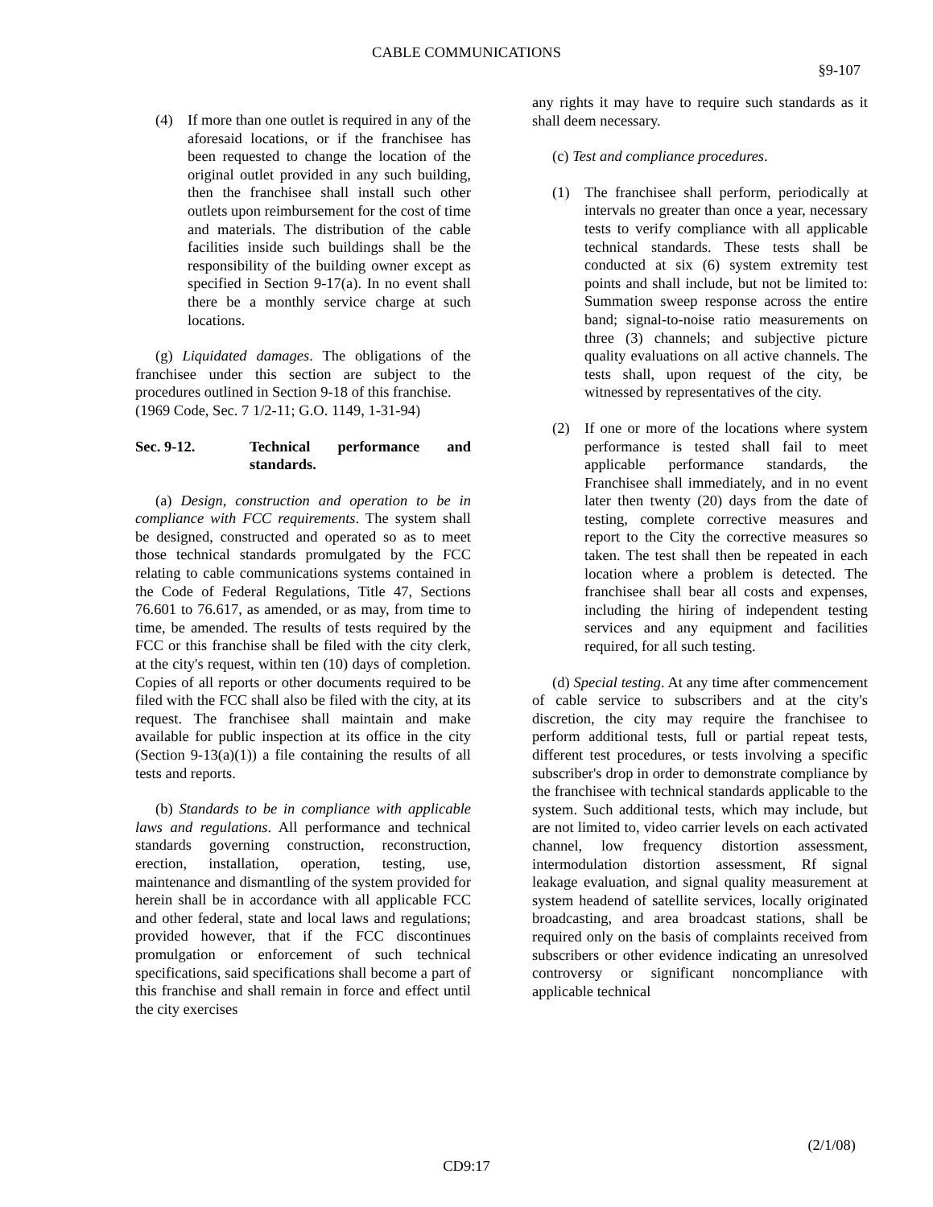CABLE COMMUNICATIONS
§9-107
(4) If more than one outlet is required in any of the aforesaid locations, or if the franchisee has been requested to change the location of the original outlet provided in any such building, then the franchisee shall install such other outlets upon reimbursement for the cost of time and materials. The distribution of the cable facilities inside such buildings shall be the responsibility of the building owner except as specified in Section 9-17(a). In no event shall there be a monthly service charge at such locations.
(g) Liquidated damages. The obligations of the franchisee under this section are subject to the procedures outlined in Section 9-18 of this franchise.
(1969 Code, Sec. 7 1/2-11; G.O. 1149, 1-31-94)
Sec. 9-12. Technical performance and standards.
(a) Design, construction and operation to be in compliance with FCC requirements. The system shall be designed, constructed and operated so as to meet those technical standards promulgated by the FCC relating to cable communications systems contained in the Code of Federal Regulations, Title 47, Sections 76.601 to 76.617, as amended, or as may, from time to time, be amended. The results of tests required by the FCC or this franchise shall be filed with the city clerk, at the city's request, within ten (10) days of completion. Copies of all reports or other documents required to be filed with the FCC shall also be filed with the city, at its request. The franchisee shall maintain and make available for public inspection at its office in the city (Section 9-13(a)(1)) a file containing the results of all tests and reports.
(b) Standards to be in compliance with applicable laws and regulations. All performance and technical standards governing construction, reconstruction, erection, installation, operation, testing, use, maintenance and dismantling of the system provided for herein shall be in accordance with all applicable FCC and other federal, state and local laws and regulations; provided however, that if the FCC discontinues promulgation or enforcement of such technical specifications, said specifications shall become a part of this franchise and shall remain in force and effect until the city exercises
any rights it may have to require such standards as it shall deem necessary.
(c) Test and compliance procedures.
(1) The franchisee shall perform, periodically at intervals no greater than once a year, necessary tests to verify compliance with all applicable technical standards. These tests shall be conducted at six (6) system extremity test points and shall include, but not be limited to: Summation sweep response across the entire band; signal-to-noise ratio measurements on three (3) channels; and subjective picture quality evaluations on all active channels. The tests shall, upon request of the city, be witnessed by representatives of the city.
(2) If one or more of the locations where system performance is tested shall fail to meet applicable performance standards, the Franchisee shall immediately, and in no event later then twenty (20) days from the date of testing, complete corrective measures and report to the City the corrective measures so taken. The test shall then be repeated in each location where a problem is detected. The franchisee shall bear all costs and expenses, including the hiring of independent testing services and any equipment and facilities required, for all such testing.
(d) Special testing. At any time after commencement of cable service to subscribers and at the city's discretion, the city may require the franchisee to perform additional tests, full or partial repeat tests, different test procedures, or tests involving a specific subscriber's drop in order to demonstrate compliance by the franchisee with technical standards applicable to the system. Such additional tests, which may include, but are not limited to, video carrier levels on each activated channel, low frequency distortion assessment, intermodulation distortion assessment, Rf signal leakage evaluation, and signal quality measurement at system headend of satellite services, locally originated broadcasting, and area broadcast stations, shall be required only on the basis of complaints received from subscribers or other evidence indicating an unresolved controversy or significant noncompliance with applicable technical
(2/1/08)
CD9:17